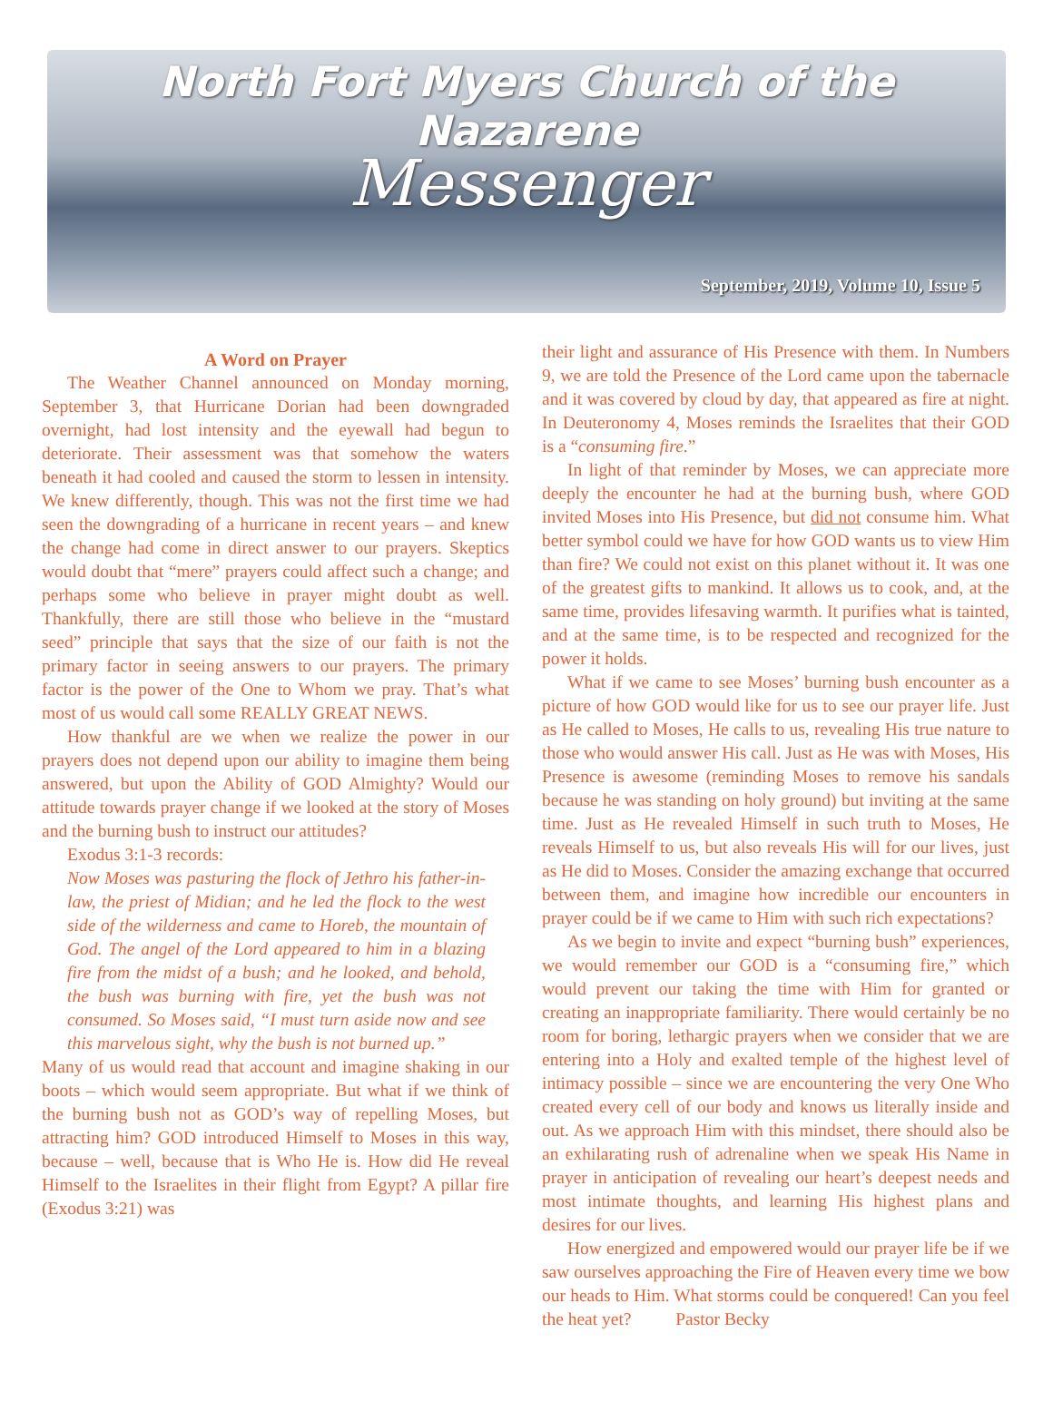North Fort Myers Church of the Nazarene
Messenger
September, 2019, Volume 10, Issue 5
A Word on Prayer
The Weather Channel announced on Monday morning, September 3, that Hurricane Dorian had been downgraded overnight, had lost intensity and the eyewall had begun to deteriorate. Their assessment was that somehow the waters beneath it had cooled and caused the storm to lessen in intensity. We knew differently, though. This was not the first time we had seen the downgrading of a hurricane in recent years – and knew the change had come in direct answer to our prayers. Skeptics would doubt that “mere” prayers could affect such a change; and perhaps some who believe in prayer might doubt as well. Thankfully, there are still those who believe in the “mustard seed” principle that says that the size of our faith is not the primary factor in seeing answers to our prayers. The primary factor is the power of the One to Whom we pray. That’s what most of us would call some REALLY GREAT NEWS.
How thankful are we when we realize the power in our prayers does not depend upon our ability to imagine them being answered, but upon the Ability of GOD Almighty? Would our attitude towards prayer change if we looked at the story of Moses and the burning bush to instruct our attitudes?
Exodus 3:1-3 records:
Now Moses was pasturing the flock of Jethro his father-in-law, the priest of Midian; and he led the flock to the west side of the wilderness and came to Horeb, the mountain of God. The angel of the Lord appeared to him in a blazing fire from the midst of a bush; and he looked, and behold, the bush was burning with fire, yet the bush was not consumed. So Moses said, “I must turn aside now and see this marvelous sight, why the bush is not burned up.”
Many of us would read that account and imagine shaking in our boots – which would seem appropriate. But what if we think of the burning bush not as GOD’s way of repelling Moses, but attracting him? GOD introduced Himself to Moses in this way, because – well, because that is Who He is. How did He reveal Himself to the Israelites in their flight from Egypt? A pillar fire (Exodus 3:21) was
their light and assurance of His Presence with them. In Numbers 9, we are told the Presence of the Lord came upon the tabernacle and it was covered by cloud by day, that appeared as fire at night. In Deuteronomy 4, Moses reminds the Israelites that their GOD is a “consuming fire.”
In light of that reminder by Moses, we can appreciate more deeply the encounter he had at the burning bush, where GOD invited Moses into His Presence, but did not consume him. What better symbol could we have for how GOD wants us to view Him than fire? We could not exist on this planet without it. It was one of the greatest gifts to mankind. It allows us to cook, and, at the same time, provides lifesaving warmth. It purifies what is tainted, and at the same time, is to be respected and recognized for the power it holds.
What if we came to see Moses’ burning bush encounter as a picture of how GOD would like for us to see our prayer life. Just as He called to Moses, He calls to us, revealing His true nature to those who would answer His call. Just as He was with Moses, His Presence is awesome (reminding Moses to remove his sandals because he was standing on holy ground) but inviting at the same time. Just as He revealed Himself in such truth to Moses, He reveals Himself to us, but also reveals His will for our lives, just as He did to Moses. Consider the amazing exchange that occurred between them, and imagine how incredible our encounters in prayer could be if we came to Him with such rich expectations?
As we begin to invite and expect “burning bush” experiences, we would remember our GOD is a “consuming fire,” which would prevent our taking the time with Him for granted or creating an inappropriate familiarity. There would certainly be no room for boring, lethargic prayers when we consider that we are entering into a Holy and exalted temple of the highest level of intimacy possible – since we are encountering the very One Who created every cell of our body and knows us literally inside and out. As we approach Him with this mindset, there should also be an exhilarating rush of adrenaline when we speak His Name in prayer in anticipation of revealing our heart’s deepest needs and most intimate thoughts, and learning His highest plans and desires for our lives.
How energized and empowered would our prayer life be if we saw ourselves approaching the Fire of Heaven every time we bow our heads to Him. What storms could be conquered! Can you feel the heat yet? Pastor Becky